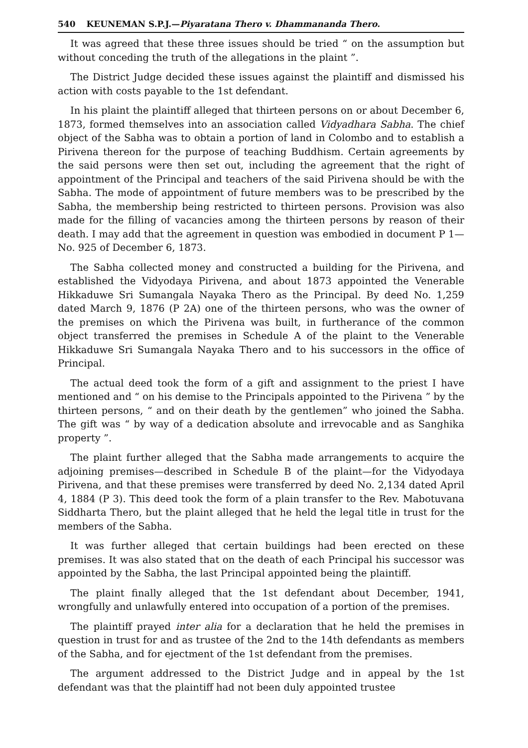540 KEUNEMAN S.P.J.—Piyaratana Thero v. Dhammananda Thero.
It was agreed that these three issues should be tried “ on the assumption but without conceding the truth of the allegations in the plaint ”.
The District Judge decided these issues against the plaintiff and dismissed his action with costs payable to the 1st defendant.
In his plaint the plaintiff alleged that thirteen persons on or about December 6, 1873, formed themselves into an association called Vidyadhara Sabha. The chief object of the Sabha was to obtain a portion of land in Colombo and to establish a Pirivena thereon for the purpose of teaching Buddhism. Certain agreements by the said persons were then set out, including the agreement that the right of appointment of the Principal and teachers of the said Pirivena should be with the Sabha. The mode of appointment of future members was to be prescribed by the Sabha, the membership being restricted to thirteen persons. Provision was also made for the filling of vacancies among the thirteen persons by reason of their death. I may add that the agreement in question was embodied in document P 1—No. 925 of December 6, 1873.
The Sabha collected money and constructed a building for the Pirivena, and established the Vidyodaya Pirivena, and about 1873 appointed the Venerable Hikkaduwe Sri Sumangala Nayaka Thero as the Principal. By deed No. 1,259 dated March 9, 1876 (P 2A) one of the thirteen persons, who was the owner of the premises on which the Pirivena was built, in furtherance of the common object transferred the premises in Schedule A of the plaint to the Venerable Hikkaduwe Sri Sumangala Nayaka Thero and to his successors in the office of Principal.
The actual deed took the form of a gift and assignment to the priest I have mentioned and “ on his demise to the Principals appointed to the Pirivena ” by the thirteen persons, “ and on their death by the gentlemen” who joined the Sabha. The gift was “ by way of a dedication absolute and irrevocable and as Sanghika property ”.
The plaint further alleged that the Sabha made arrangements to acquire the adjoining premises—described in Schedule B of the plaint—for the Vidyodaya Pirivena, and that these premises were transferred by deed No. 2,134 dated April 4, 1884 (P 3). This deed took the form of a plain transfer to the Rev. Mabotuvana Siddharta Thero, but the plaint alleged that he held the legal title in trust for the members of the Sabha.
It was further alleged that certain buildings had been erected on these premises. It was also stated that on the death of each Principal his successor was appointed by the Sabha, the last Principal appointed being the plaintiff.
The plaint finally alleged that the 1st defendant about December, 1941, wrongfully and unlawfully entered into occupation of a portion of the premises.
The plaintiff prayed inter alia for a declaration that he held the premises in question in trust for and as trustee of the 2nd to the 14th defendants as members of the Sabha, and for ejectment of the 1st defendant from the premises.
The argument addressed to the District Judge and in appeal by the 1st defendant was that the plaintiff had not been duly appointed trustee